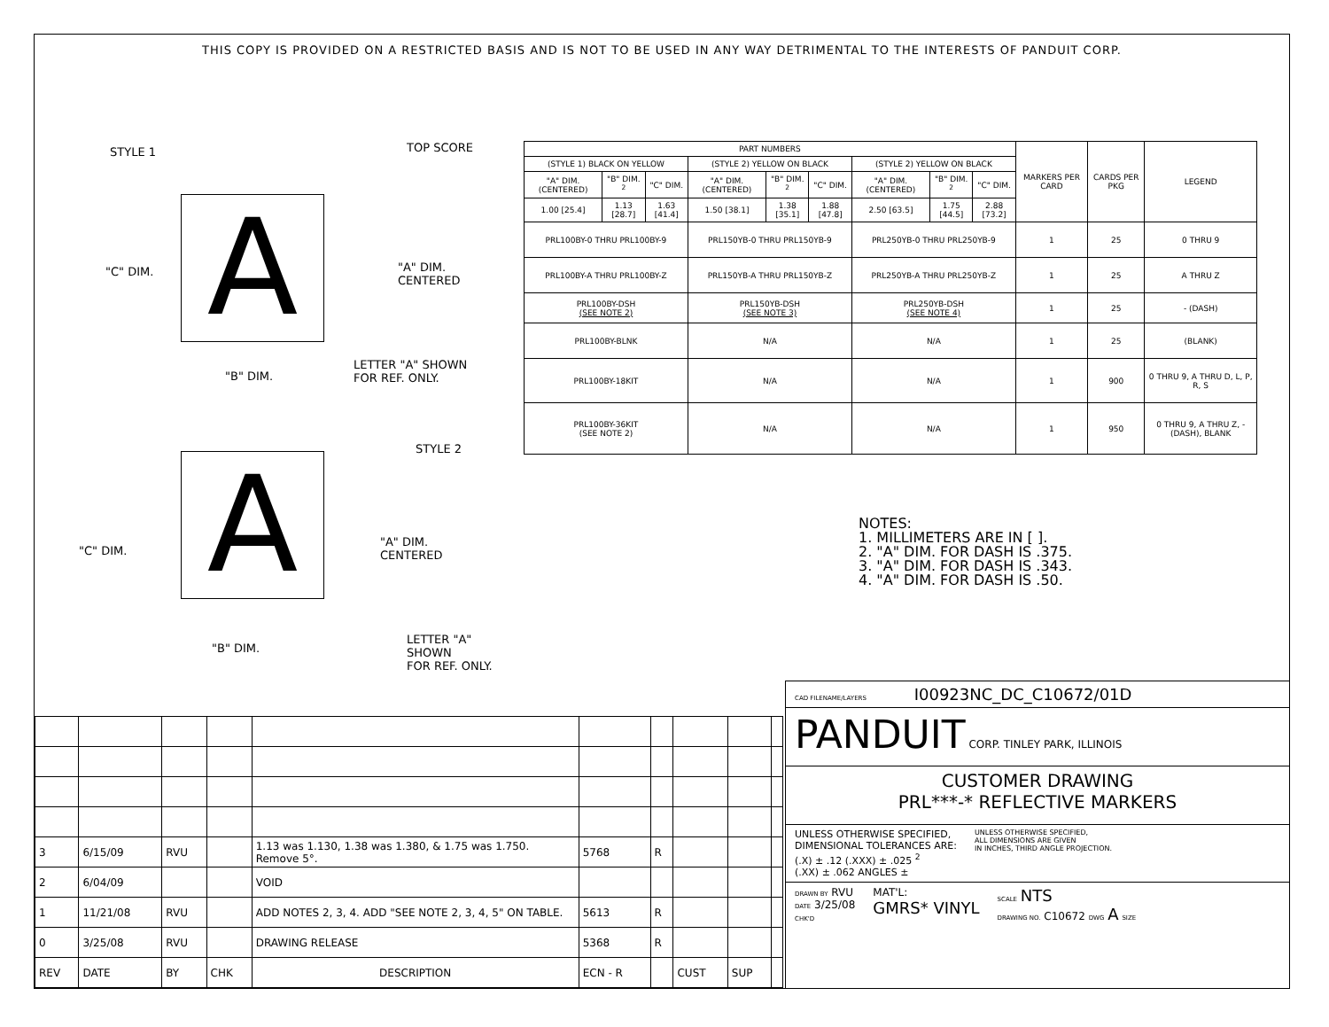THIS COPY IS PROVIDED ON A RESTRICTED BASIS AND IS NOT TO BE USED IN ANY WAY DETRIMENTAL TO THE INTERESTS OF PANDUIT CORP.
STYLE 1 TOP SCORE
A
"C" DIM. "A" DIM.
CENTERED
LETTER "A" SHOWN
FOR REF. ONLY. "B" DIM.
STYLE 2
A
"C" DIM.
"A" DIM.
CENTERED
LETTER "A" SHOWN
FOR REF. ONLY. "B" DIM.
| PART NUMBERS | | | | | | | | | MARKERS PER CARD | CARDS PER PKG | LEGEND |
| --- | --- | --- | --- | --- | --- | --- | --- | --- | --- | --- | --- |
| (STYLE 1) BLACK ON YELLOW | | | (STYLE 2) YELLOW ON BLACK | | | (STYLE 2) YELLOW ON BLACK | | | | | |
| "A" DIM. (CENTERED) | "B" DIM. <sup>2</sup> | "C" DIM. | "A" DIM. (CENTERED) | "B" DIM. <sup>2</sup> | "C" DIM. | "A" DIM. (CENTERED) | "B" DIM. <sup>2</sup> | "C" DIM. | | | |
| 1.00 [25.4] | 1.13 [28.7] | 1.63 [41.4] | 1.50 [38.1] | 1.38 [35.1] | 1.88 [47.8] | 2.50 [63.5] | 1.75 [44.5] | 2.88 [73.2] | | | |
| PRL100BY-0 THRU PRL100BY-9 | | | PRL150YB-0 THRU PRL150YB-9 | | | PRL250YB-0 THRU PRL250YB-9 | | | 1 | 25 | 0 THRU 9 |
| PRL100BY-A THRU PRL100BY-Z | | | PRL150YB-A THRU PRL150YB-Z | | | PRL250YB-A THRU PRL250YB-Z | | | 1 | 25 | A THRU Z |
| PRL100BY-DSH (SEE NOTE 2) | | | PRL150YB-DSH (SEE NOTE 3) | | | PRL250YB-DSH (SEE NOTE 4) | | | 1 | 25 | - (DASH) |
| PRL100BY-BLNK | | | N/A | | | N/A | | | 1 | 25 | (BLANK) |
| PRL100BY-18KIT | | | N/A | | | N/A | | | 1 | 900 | 0 THRU 9, A THRU D, L, P, R, S |
| PRL100BY-36KIT (SEE NOTE 2) | | | N/A | | | N/A | | | 1 | 950 | 0 THRU 9, A THRU Z, -(DASH), BLANK |
NOTES:
1. MILLIMETERS ARE IN [ ].
2. "A" DIM. FOR DASH IS .375.
3. "A" DIM. FOR DASH IS .343.
4. "A" DIM. FOR DASH IS .50.
| 3 | 6/15/09 | RVU | | 1.13 was 1.130, 1.38 was 1.380, & 1.75 was 1.750. Remove 5°. | 5768 | R | | | |
| 2 | 6/04/09 | | | VOID | | | | | |
| 1 | 11/21/08 | RVU | | ADD NOTES 2, 3, 4. ADD "SEE NOTE 2, 3, 4, 5" ON TABLE. | 5613 | R | | | |
| 0 | 3/25/08 | RVU | | DRAWING RELEASE | 5368 | R | | | |
| REV | DATE | BY | CHK | DESCRIPTION | ECN - R | | CUST | SUP | |
CAD FILENAME/LAYERS I00923NC_DC_C10672/01D
PANDUIT CORP. TINLEY PARK, ILLINOIS
CUSTOMER DRAWING
PRL***-* REFLECTIVE MARKERS
UNLESS OTHERWISE SPECIFIED,
DIMENSIONAL TOLERANCES ARE:
(.X) ± .12 (.XXX) ± .025 <sup>2</sup>
(.XX) ± .062 ANGLES ± UNLESS OTHERWISE SPECIFIED,
ALL DIMENSIONS ARE GIVEN
IN INCHES, THIRD ANGLE PROJECTION.
DRAWN BY RVU
DATE 3/25/08
CHK'D MAT'L:
GMRS* VINYL SCALE NTS
DRAWING NO. C10672 DWG A SIZE